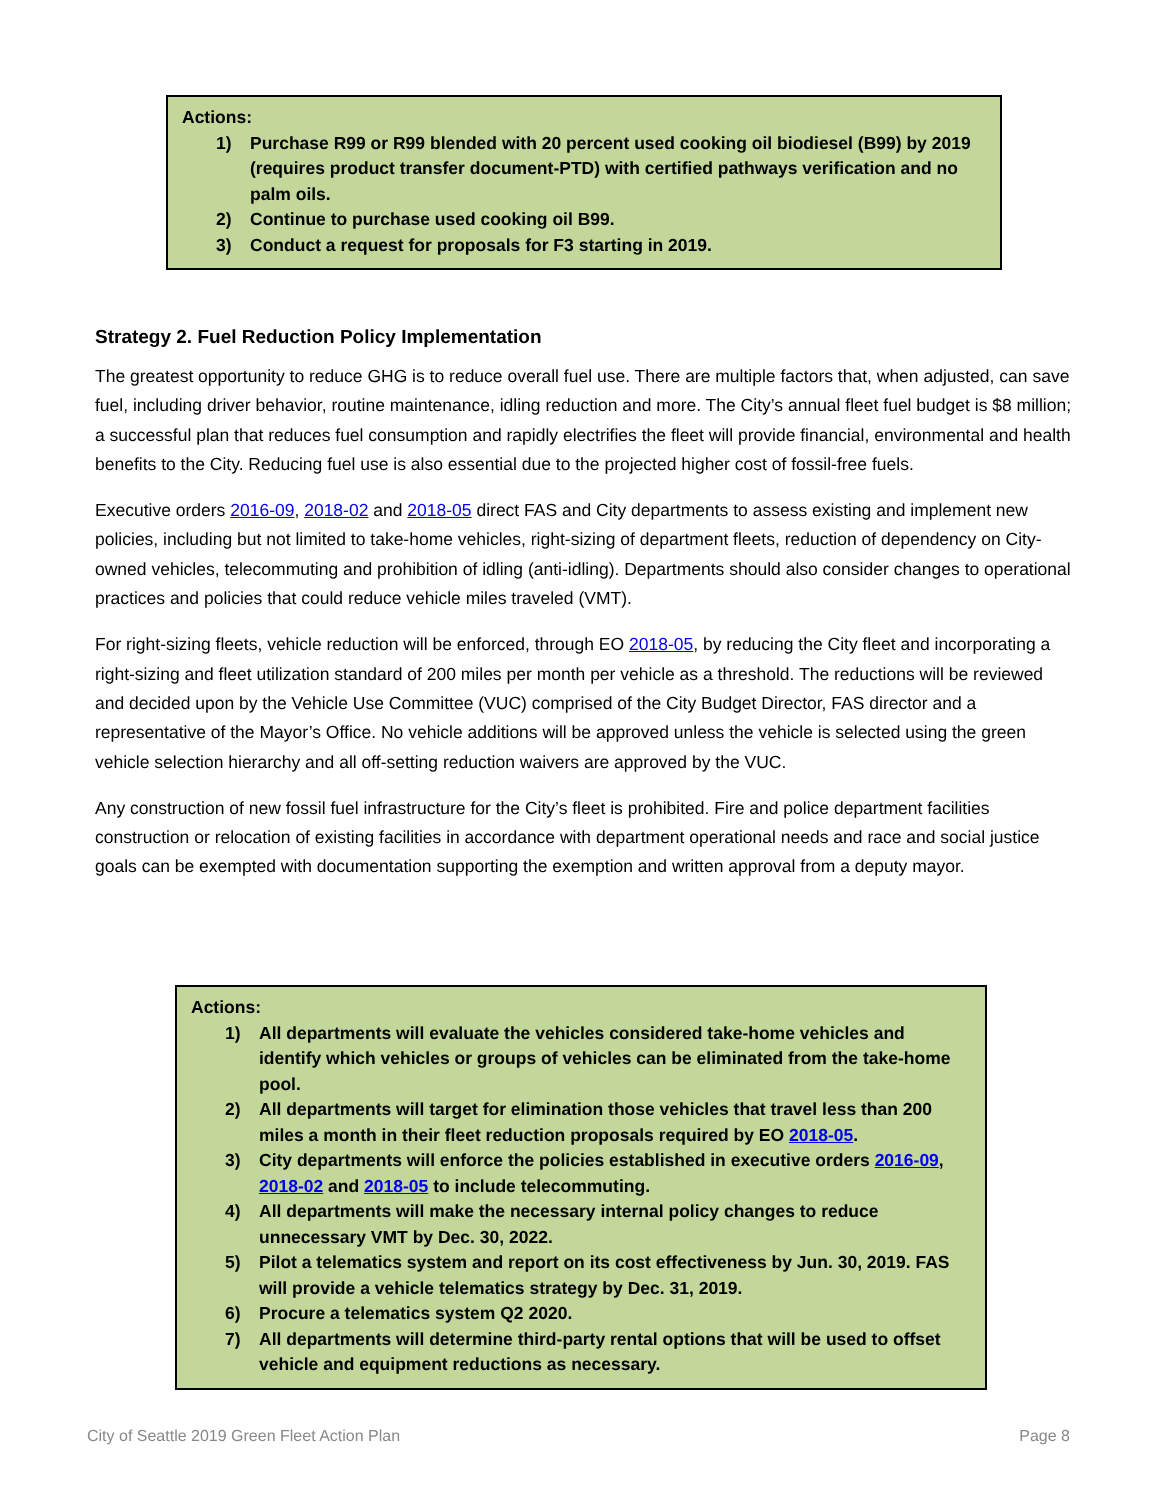Actions:
1) Purchase R99 or R99 blended with 20 percent used cooking oil biodiesel (B99) by 2019 (requires product transfer document-PTD) with certified pathways verification and no palm oils.
2) Continue to purchase used cooking oil B99.
3) Conduct a request for proposals for F3 starting in 2019.
Strategy 2. Fuel Reduction Policy Implementation
The greatest opportunity to reduce GHG is to reduce overall fuel use. There are multiple factors that, when adjusted, can save fuel, including driver behavior, routine maintenance, idling reduction and more. The City’s annual fleet fuel budget is $8 million; a successful plan that reduces fuel consumption and rapidly electrifies the fleet will provide financial, environmental and health benefits to the City. Reducing fuel use is also essential due to the projected higher cost of fossil-free fuels.
Executive orders 2016-09, 2018-02 and 2018-05 direct FAS and City departments to assess existing and implement new policies, including but not limited to take-home vehicles, right-sizing of department fleets, reduction of dependency on City-owned vehicles, telecommuting and prohibition of idling (anti-idling). Departments should also consider changes to operational practices and policies that could reduce vehicle miles traveled (VMT).
For right-sizing fleets, vehicle reduction will be enforced, through EO 2018-05, by reducing the City fleet and incorporating a right-sizing and fleet utilization standard of 200 miles per month per vehicle as a threshold. The reductions will be reviewed and decided upon by the Vehicle Use Committee (VUC) comprised of the City Budget Director, FAS director and a representative of the Mayor’s Office. No vehicle additions will be approved unless the vehicle is selected using the green vehicle selection hierarchy and all off-setting reduction waivers are approved by the VUC.
Any construction of new fossil fuel infrastructure for the City’s fleet is prohibited. Fire and police department facilities construction or relocation of existing facilities in accordance with department operational needs and race and social justice goals can be exempted with documentation supporting the exemption and written approval from a deputy mayor.
Actions:
1) All departments will evaluate the vehicles considered take-home vehicles and identify which vehicles or groups of vehicles can be eliminated from the take-home pool.
2) All departments will target for elimination those vehicles that travel less than 200 miles a month in their fleet reduction proposals required by EO 2018-05.
3) City departments will enforce the policies established in executive orders 2016-09, 2018-02 and 2018-05 to include telecommuting.
4) All departments will make the necessary internal policy changes to reduce unnecessary VMT by Dec. 30, 2022.
5) Pilot a telematics system and report on its cost effectiveness by Jun. 30, 2019. FAS will provide a vehicle telematics strategy by Dec. 31, 2019.
6) Procure a telematics system Q2 2020.
7) All departments will determine third-party rental options that will be used to offset vehicle and equipment reductions as necessary.
City of Seattle 2019 Green Fleet Action Plan Page 8